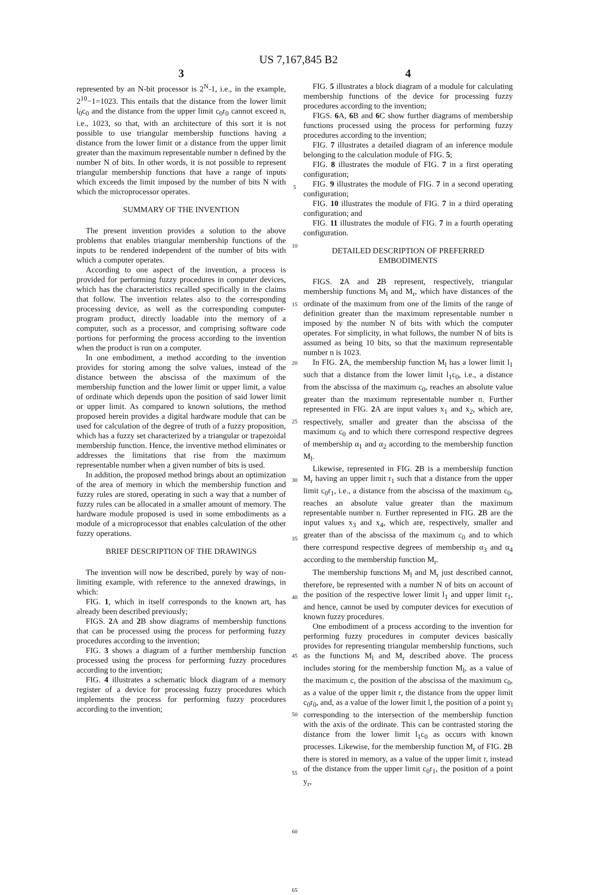US 7,167,845 B2
3
represented by an N-bit processor is 2<sup>N</sup>-1, i.e., in the example, 2<sup>10</sup>−1=1023. This entails that the distance from the lower limit l<sub>0</sub>c<sub>0</sub> and the distance from the upper limit c<sub>0</sub>r<sub>0</sub> cannot exceed n, i.e., 1023, so that, with an architecture of this sort it is not possible to use triangular membership functions having a distance from the lower limit or a distance from the upper limit greater than the maximum representable number n defined by the number N of bits. In other words, it is not possible to represent triangular membership functions that have a range of inputs which exceeds the limit imposed by the number of bits N with which the microprocessor operates.
SUMMARY OF THE INVENTION
The present invention provides a solution to the above problems that enables triangular membership functions of the inputs to be rendered independent of the number of bits with which a computer operates.
According to one aspect of the invention, a process is provided for performing fuzzy procedures in computer devices, which has the characteristics recalled specifically in the claims that follow. The invention relates also to the corresponding processing device, as well as the corresponding computer-program product, directly loadable into the memory of a computer, such as a processor, and comprising software code portions for performing the process according to the invention when the product is run on a computer.
In one embodiment, a method according to the invention provides for storing among the solve values, instead of the distance between the abscissa of the maximum of the membership function and the lower limit or upper limit, a value of ordinate which depends upon the position of said lower limit or upper limit. As compared to known solutions, the method proposed herein provides a digital hardware module that can be used for calculation of the degree of truth of a fuzzy proposition, which has a fuzzy set characterized by a triangular or trapezoidal membership function. Hence, the inventive method eliminates or addresses the limitations that rise from the maximum representable number when a given number of bits is used.
In addition, the proposed method brings about an optimization of the area of memory in which the membership function and fuzzy rules are stored, operating in such a way that a number of fuzzy rules can be allocated in a smaller amount of memory. The hardware module proposed is used in some embodiments as a module of a microprocessor that enables calculation of the other fuzzy operations.
BRIEF DESCRIPTION OF THE DRAWINGS
The invention will now be described, purely by way of non-limiting example, with reference to the annexed drawings, in which:
FIG. 1, which in itself corresponds to the known art, has already been described previously;
FIGS. 2 A and 2 B show diagrams of membership functions that can be processed using the process for performing fuzzy procedures according to the invention;
FIG. 3 shows a diagram of a further membership function processed using the process for performing fuzzy procedures according to the invention;
FIG. 4 illustrates a schematic block diagram of a memory register of a device for processing fuzzy procedures which implements the process for performing fuzzy procedures according to the invention;
5
10
15
20
25
30
35
40
45
50
55
60
65
4
FIG. 5 illustrates a block diagram of a module for calculating membership functions of the device for processing fuzzy procedures according to the invention;
FIGS. 6 A, 6 B and 6 C show further diagrams of membership functions processed using the process for performing fuzzy procedures according to the invention;
FIG. 7 illustrates a detailed diagram of an inference module belonging to the calculation module of FIG. 5;
FIG. 8 illustrates the module of FIG. 7 in a first operating configuration;
FIG. 9 illustrates the module of FIG. 7 in a second operating configuration;
FIG. 10 illustrates the module of FIG. 7 in a third operating configuration; and
FIG. 11 illustrates the module of FIG. 7 in a fourth operating configuration.
DETAILED DESCRIPTION OF PREFERRED EMBODIMENTS
FIGS. 2 A and 2 B represent, respectively, triangular membership functions M<sub>l</sub> and M<sub>r</sub>, which have distances of the ordinate of the maximum from one of the limits of the range of definition greater than the maximum representable number n imposed by the number N of bits with which the computer operates. For simplicity, in what follows, the number N of bits is assumed as being 10 bits, so that the maximum representable number n is 1023.
In FIG. 2 A, the membership function M<sub>l</sub> has a lower limit l<sub>1</sub> such that a distance from the lower limit l<sub>1</sub>c<sub>0</sub>, i.e., a distance from the abscissa of the maximum c<sub>0</sub>, reaches an absolute value greater than the maximum representable number n. Further represented in FIG. 2 A are input values x<sub>1</sub> and x<sub>2</sub>, which are, respectively, smaller and greater than the abscissa of the maximum c<sub>0</sub> and to which there correspond respective degrees of membership α<sub>1</sub> and α<sub>2</sub> according to the membership function M<sub>l</sub>.
Likewise, represented in FIG. 2 B is a membership function M<sub>r</sub> having an upper limit r<sub>1</sub> such that a distance from the upper limit c<sub>0</sub>r<sub>1</sub>, i.e., a distance from the abscissa of the maximum c<sub>0</sub>, reaches an absolute value greater than the maximum representable number n. Further represented in FIG. 2 B are the input values x<sub>3</sub> and x<sub>4</sub>, which are, respectively, smaller and greater than of the abscissa of the maximum c<sub>0</sub> and to which there correspond respective degrees of membership α<sub>3</sub> and α<sub>4</sub> according to the membership function M<sub>r</sub>.
The membership functions M<sub>l</sub> and M<sub>r</sub> just described cannot, therefore, be represented with a number N of bits on account of the position of the respective lower limit l<sub>1</sub> and upper limit r<sub>1</sub>, and hence, cannot be used by computer devices for execution of known fuzzy procedures.
One embodiment of a process according to the invention for performing fuzzy procedures in computer devices basically provides for representing triangular membership functions, such as the functions M<sub>l</sub> and M<sub>r</sub> described above. The process includes storing for the membership function M<sub>l</sub>, as a value of the maximum c, the position of the abscissa of the maximum c<sub>0</sub>, as a value of the upper limit r, the distance from the upper limit c<sub>0</sub>r<sub>0</sub>, and, as a value of the lower limit l, the position of a point y<sub>l</sub> corresponding to the intersection of the membership function with the axis of the ordinate. This can be contrasted storing the distance from the lower limit l<sub>1</sub>c<sub>0</sub> as occurs with known processes. Likewise, for the membership function M<sub>r</sub> of FIG. 2 B there is stored in memory, as a value of the upper limit r, instead of the distance from the upper limit c<sub>0</sub>r<sub>1</sub>, the position of a point y<sub>r</sub>,